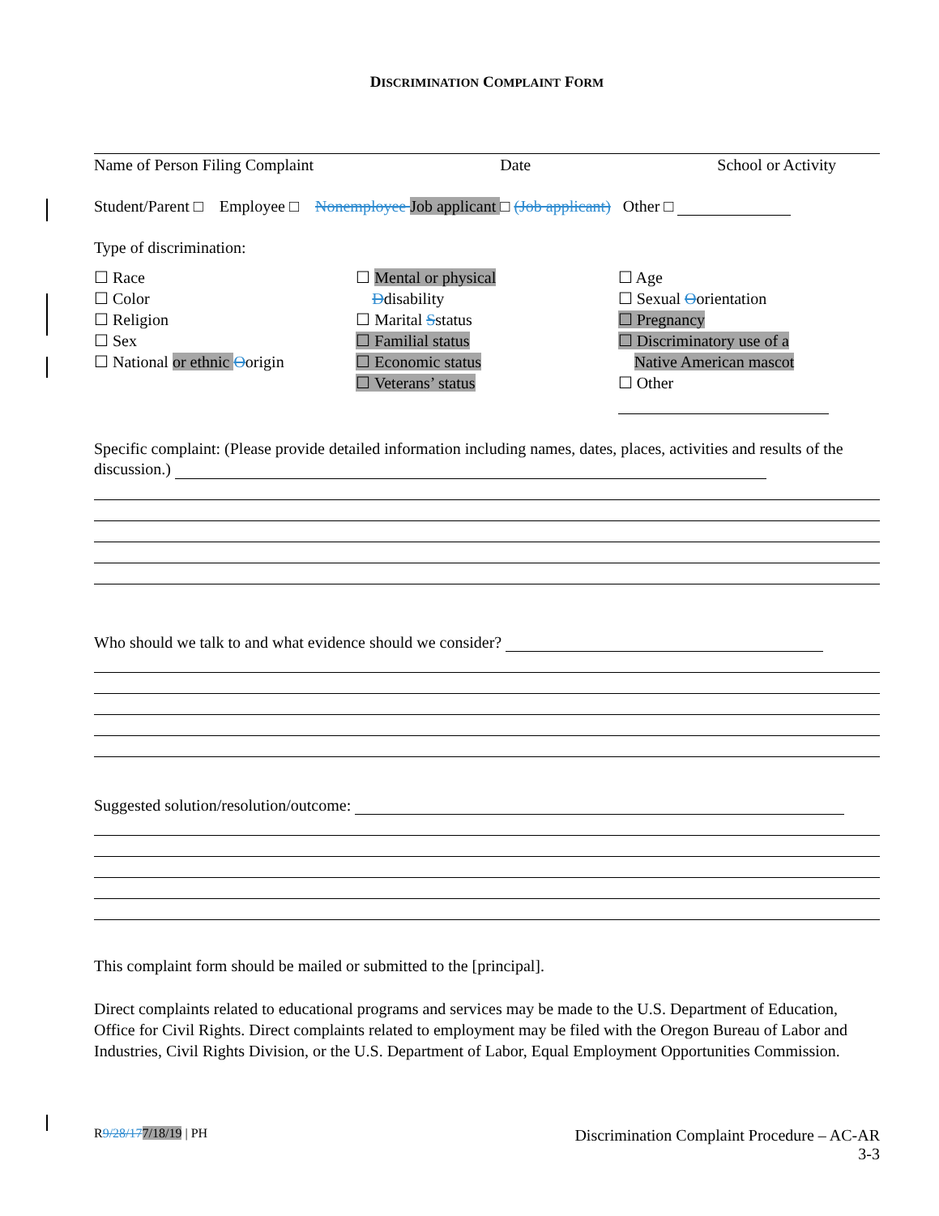DISCRIMINATION COMPLAINT FORM
Name of Person Filing Complaint Date School or Activity
Student/Parent □ Employee □ Nonemployee Job applicant □ (Job applicant) Other □
Type of discrimination:
☐ Race
☐ Color
☐ Religion
☐ Sex
☐ National or ethnic Oorigin
☐ Mental or physical
Ddisability
☐ Marital Sstatus
☐ Familial status
☐ Economic status
☐ Veterans’ status
☐ Age
☐ Sexual Oorientation
☐ Pregnancy
☐ Discriminatory use of a
Native American mascot
☐ Other
Specific complaint: (Please provide detailed information including names, dates, places, activities and results of the discussion.)
Who should we talk to and what evidence should we consider?
Suggested solution/resolution/outcome:
This complaint form should be mailed or submitted to the [principal].
Direct complaints related to educational programs and services may be made to the U.S. Department of Education, Office for Civil Rights. Direct complaints related to employment may be filed with the Oregon Bureau of Labor and Industries, Civil Rights Division, or the U.S. Department of Labor, Equal Employment Opportunities Commission.
R9/28/177/18/19 | PH Discrimination Complaint Procedure – AC-AR
3-3